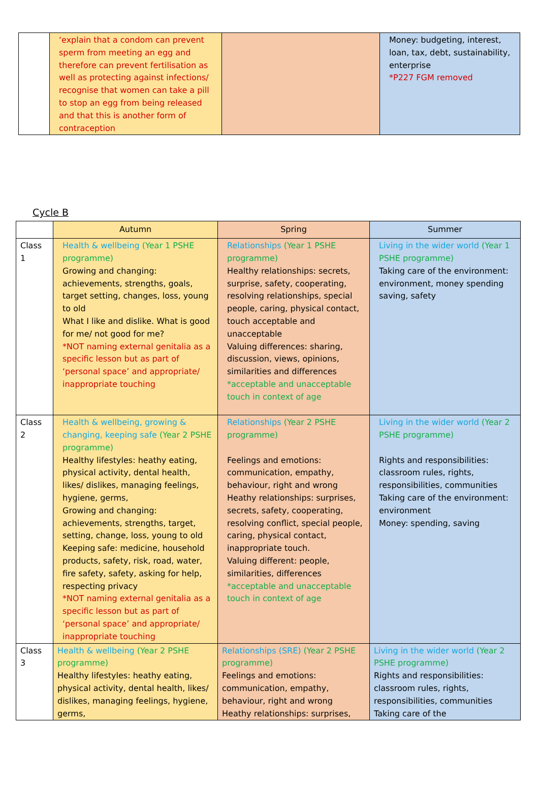| | ‘explain that a condom can prevent sperm from meeting an egg and therefore can prevent fertilisation as well as protecting against infections/ recognise that women can take a pill to stop an egg from being released and that this is another form of contraception | | Money: budgeting, interest, loan, tax, debt, sustainability, enterprise *P227 FGM removed |
Cycle B
| | Autumn | Spring | Summer |
| --- | --- | --- | --- |
| Class 1 | Health & wellbeing (Year 1 PSHE programme) Growing and changing: achievements, strengths, goals, target setting, changes, loss, young to old What I like and dislike. What is good for me/ not good for me? *NOT naming external genitalia as a specific lesson but as part of ‘personal space’ and appropriate/ inappropriate touching | Relationships (Year 1 PSHE programme) Healthy relationships: secrets, surprise, safety, cooperating, resolving relationships, special people, caring, physical contact, touch acceptable and unacceptable Valuing differences: sharing, discussion, views, opinions, similarities and differences *acceptable and unacceptable touch in context of age | Living in the wider world (Year 1 PSHE programme) Taking care of the environment: environment, money spending saving, safety |
| Class 2 | Health & wellbeing, growing & changing, keeping safe (Year 2 PSHE programme) Healthy lifestyles: heathy eating, physical activity, dental health, likes/ dislikes, managing feelings, hygiene, germs, Growing and changing: achievements, strengths, target, setting, change, loss, young to old Keeping safe: medicine, household products, safety, risk, road, water, fire safety, safety, asking for help, respecting privacy *NOT naming external genitalia as a specific lesson but as part of ‘personal space’ and appropriate/ inappropriate touching | Relationships (Year 2 PSHE programme) Feelings and emotions: communication, empathy, behaviour, right and wrong Heathy relationships: surprises, secrets, safety, cooperating, resolving conflict, special people, caring, physical contact, inappropriate touch. Valuing different: people, similarities, differences *acceptable and unacceptable touch in context of age | Living in the wider world (Year 2 PSHE programme) Rights and responsibilities: classroom rules, rights, responsibilities, communities Taking care of the environment: environment Money: spending, saving |
| Class 3 | Health & wellbeing (Year 2 PSHE programme) Healthy lifestyles: heathy eating, physical activity, dental health, likes/ dislikes, managing feelings, hygiene, germs, | Relationships (SRE) (Year 2 PSHE programme) Feelings and emotions: communication, empathy, behaviour, right and wrong Heathy relationships: surprises, | Living in the wider world (Year 2 PSHE programme) Rights and responsibilities: classroom rules, rights, responsibilities, communities Taking care of the |